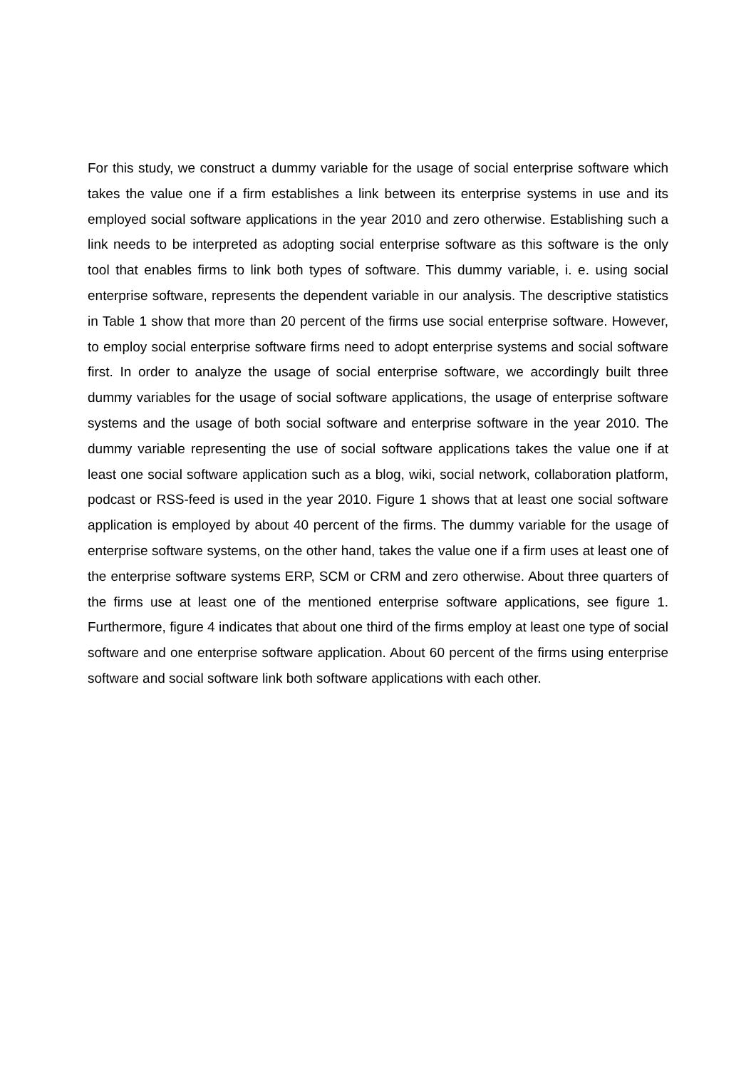For this study, we construct a dummy variable for the usage of social enterprise software which takes the value one if a firm establishes a link between its enterprise systems in use and its employed social software applications in the year 2010 and zero otherwise. Establishing such a link needs to be interpreted as adopting social enterprise software as this software is the only tool that enables firms to link both types of software. This dummy variable, i. e. using social enterprise software, represents the dependent variable in our analysis. The descriptive statistics in Table 1 show that more than 20 percent of the firms use social enterprise software. However, to employ social enterprise software firms need to adopt enterprise systems and social software first. In order to analyze the usage of social enterprise software, we accordingly built three dummy variables for the usage of social software applications, the usage of enterprise software systems and the usage of both social software and enterprise software in the year 2010. The dummy variable representing the use of social software applications takes the value one if at least one social software application such as a blog, wiki, social network, collaboration platform, podcast or RSS-feed is used in the year 2010. Figure 1 shows that at least one social software application is employed by about 40 percent of the firms. The dummy variable for the usage of enterprise software systems, on the other hand, takes the value one if a firm uses at least one of the enterprise software systems ERP, SCM or CRM and zero otherwise. About three quarters of the firms use at least one of the mentioned enterprise software applications, see figure 1. Furthermore, figure 4 indicates that about one third of the firms employ at least one type of social software and one enterprise software application. About 60 percent of the firms using enterprise software and social software link both software applications with each other.